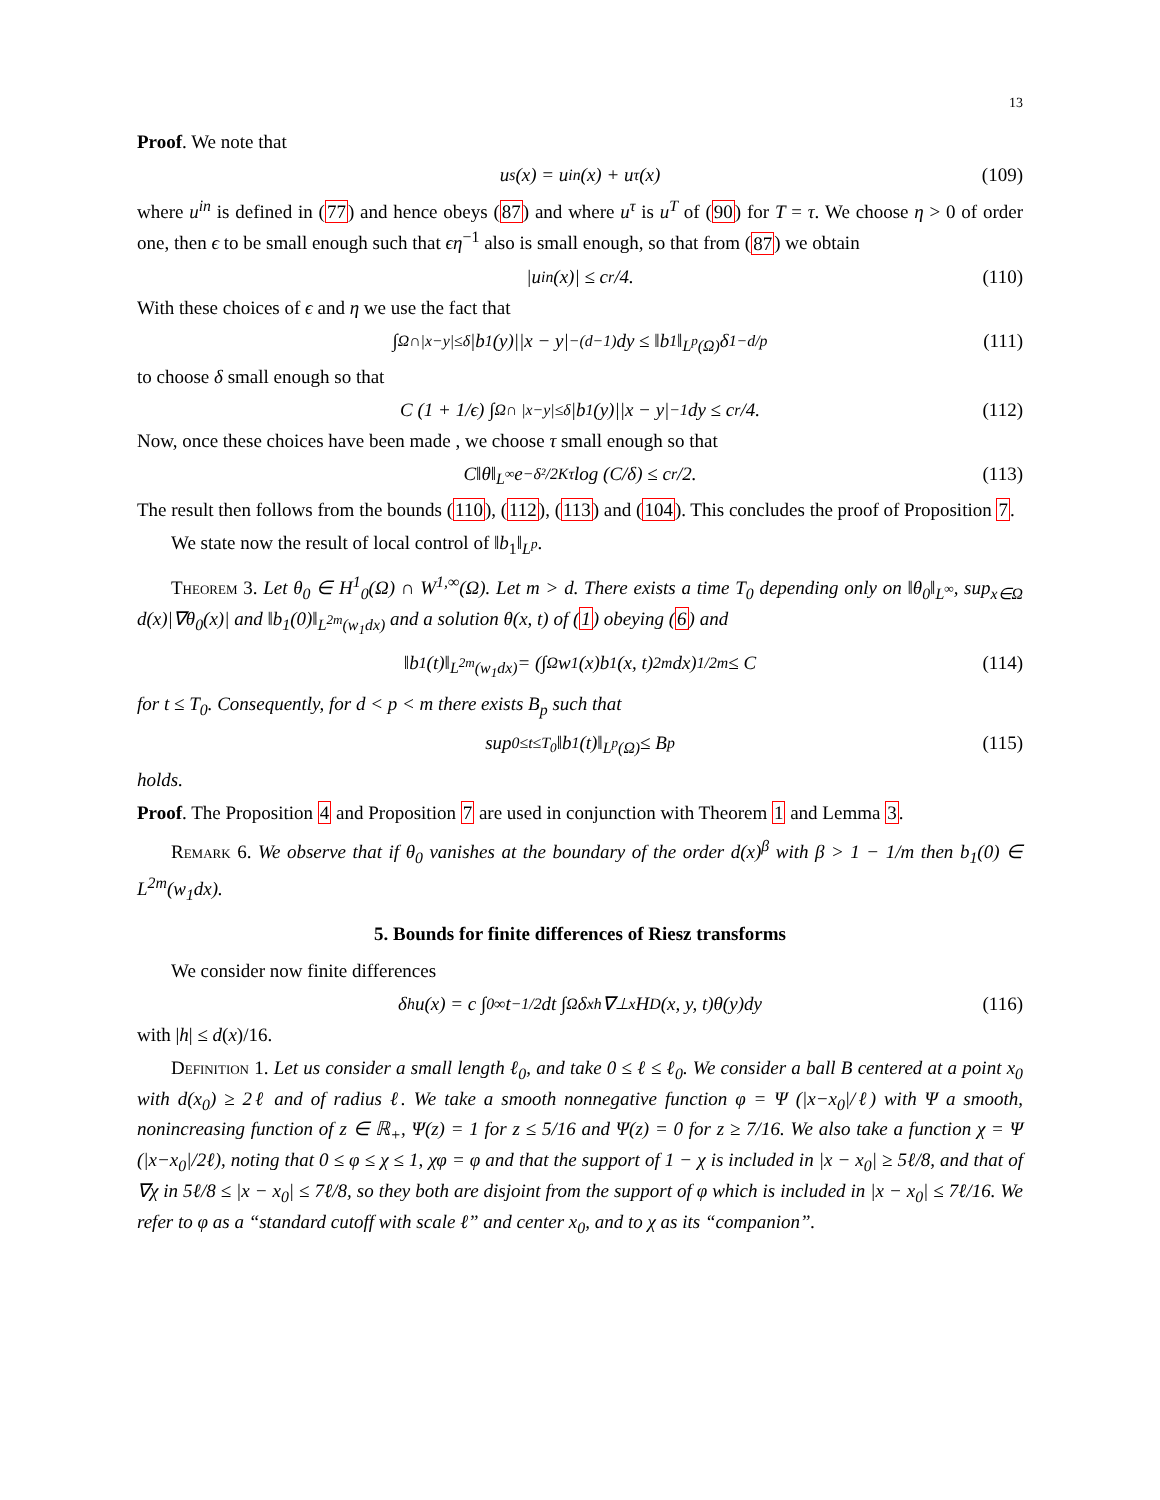13
Proof. We note that
u<sub>s</sub>(x) = u<sup>in</sup>(x) + u<sup>τ</sup>(x) (109)
where u<sup>in</sup> is defined in (77) and hence obeys (87) and where u<sup>τ</sup> is u<sup>T</sup> of (90) for T = τ. We choose η > 0 of order one, then ϵ to be small enough such that ϵη<sup>−1</sup> also is small enough, so that from (87) we obtain
|u<sup>in</sup>(x)| ≤ c<sub>r</sub>/4. (110)
With these choices of ϵ and η we use the fact that
∫<sub>Ω∩|x−y|≤δ</sub> |b<sub>1</sub>(y)||x − y|<sup>−(d−1)</sup>dy ≤ ‖b<sub>1</sub>‖<sub>L<sup>p</sup>(Ω)</sub>δ<sup>1−d/p</sup> (111)
to choose δ small enough so that
C (1 + 1/ϵ) ∫<sub>Ω∩ |x−y|≤δ</sub> |b<sub>1</sub>(y)||x − y|<sup>−1</sup>dy ≤ c<sub>r</sub>/4. (112)
Now, once these choices have been made , we choose τ small enough so that
C‖θ‖<sub>L<sup>∞</sup></sub>e<sup>−δ²/2Kτ</sup> log (C/δ) ≤ c<sub>r</sub>/2. (113)
The result then follows from the bounds (110), (112), (113) and (104). This concludes the proof of Proposition 7.
We state now the result of local control of ‖b<sub>1</sub>‖<sub>L<sup>p</sup></sub>.
Theorem 3. Let θ<sub>0</sub> ∈ H<sup>1</sup><sub>0</sub>(Ω) ∩ W<sup>1,∞</sup>(Ω). Let m > d. There exists a time T<sub>0</sub> depending only on ‖θ<sub>0</sub>‖<sub>L<sup>∞</sup></sub>, sup<sub>x∈Ω</sub> d(x)|∇θ<sub>0</sub>(x)| and ‖b<sub>1</sub>(0)‖<sub>L<sup>2m</sup>(w<sub>1</sub>dx)</sub> and a solution θ(x, t) of (1) obeying (6) and
‖b<sub>1</sub>(t)‖<sub>L<sup>2m</sup>(w<sub>1</sub>dx)</sub> = (∫<sub>Ω</sub> w<sub>1</sub>(x)b<sub>1</sub>(x, t)<sup>2m</sup>dx)<sup>1/2m</sup> ≤ C (114)
for t ≤ T<sub>0</sub>. Consequently, for d < p < m there exists B<sub>p</sub> such that
sup<sub>0≤t≤T<sub>0</sub></sub> ‖b<sub>1</sub>(t)‖<sub>L<sup>p</sup>(Ω)</sub> ≤ B<sub>p</sub> (115)
holds.
Proof. The Proposition 4 and Proposition 7 are used in conjunction with Theorem 1 and Lemma 3.
Remark 6. We observe that if θ<sub>0</sub> vanishes at the boundary of the order d(x)<sup>β</sup> with β > 1 − 1/m then b<sub>1</sub>(0) ∈ L<sup>2m</sup>(w<sub>1</sub>dx).
5. Bounds for finite differences of Riesz transforms
We consider now finite differences
δ<sub>h</sub>u(x) = c ∫<sub>0</sub><sup>∞</sup> t<sup>−1/2</sup>dt ∫<sub>Ω</sub> δ<sup>x</sup><sub>h</sub>∇<sup>⊥</sup><sub>x</sub>H<sub>D</sub>(x, y, t)θ(y)dy (116)
with |h| ≤ d(x)/16.
Definition 1. Let us consider a small length ℓ<sub>0</sub>, and take 0 ≤ ℓ ≤ ℓ<sub>0</sub>. We consider a ball B centered at a point x<sub>0</sub> with d(x<sub>0</sub>) ≥ 2ℓ and of radius ℓ. We take a smooth nonnegative function φ = Ψ (|x−x<sub>0</sub>|/ℓ) with Ψ a smooth, nonincreasing function of z ∈ ℝ<sub>+</sub>, Ψ(z) = 1 for z ≤ 5/16 and Ψ(z) = 0 for z ≥ 7/16. We also take a function χ = Ψ (|x−x<sub>0</sub>|/2ℓ), noting that 0 ≤ φ ≤ χ ≤ 1, χφ = φ and that the support of 1 − χ is included in |x − x<sub>0</sub>| ≥ 5ℓ/8, and that of ∇χ in 5ℓ/8 ≤ |x − x<sub>0</sub>| ≤ 7ℓ/8, so they both are disjoint from the support of φ which is included in |x − x<sub>0</sub>| ≤ 7ℓ/16. We refer to φ as a “standard cutoff with scale ℓ” and center x<sub>0</sub>, and to χ as its “companion”.